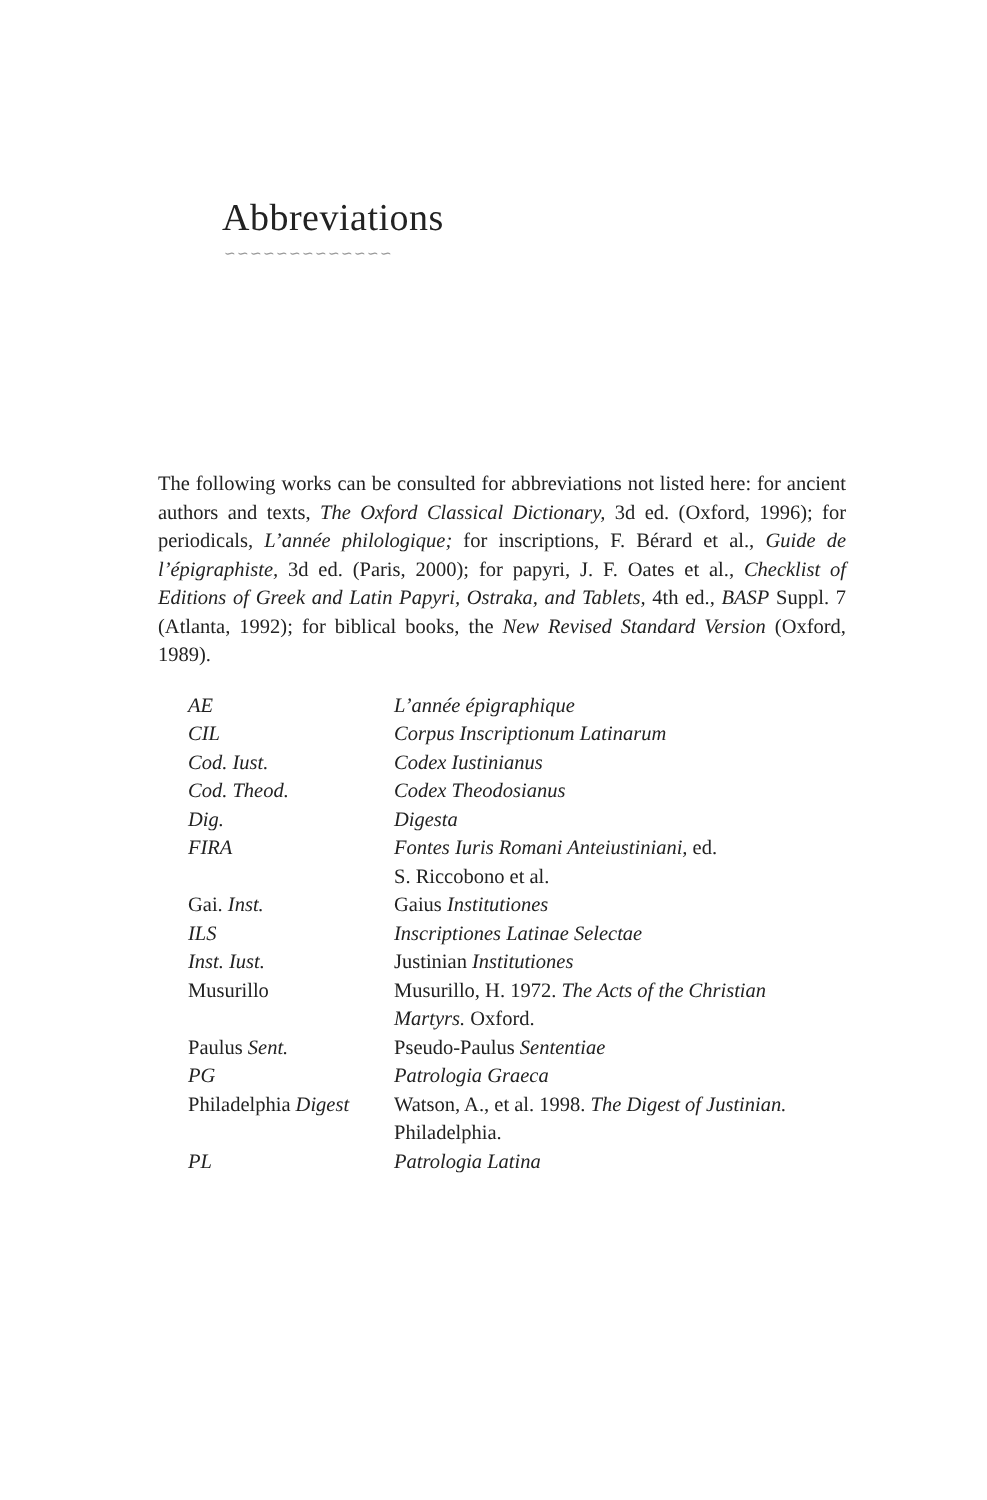Abbreviations
∽∽∽∽∽∽∽∽∽∽∽∽∽
The following works can be consulted for abbreviations not listed here: for ancient authors and texts, The Oxford Classical Dictionary, 3d ed. (Oxford, 1996); for periodicals, L’année philologique; for inscriptions, F. Bérard et al., Guide de l’épigraphiste, 3d ed. (Paris, 2000); for papyri, J. F. Oates et al., Checklist of Editions of Greek and Latin Papyri, Ostraka, and Tablets, 4th ed., BASP Suppl. 7 (Atlanta, 1992); for biblical books, the New Revised Standard Version (Oxford, 1989).
| AE | L’année épigraphique |
| CIL | Corpus Inscriptionum Latinarum |
| Cod. Iust. | Codex Iustinianus |
| Cod. Theod. | Codex Theodosianus |
| Dig. | Digesta |
| FIRA | Fontes Iuris Romani Anteiustiniani, ed. S. Riccobono et al. |
| Gai. Inst. | Gaius Institutiones |
| ILS | Inscriptiones Latinae Selectae |
| Inst. Iust. | Justinian Institutiones |
| Musurillo | Musurillo, H. 1972. The Acts of the Christian Martyrs. Oxford. |
| Paulus Sent. | Pseudo-Paulus Sententiae |
| PG | Patrologia Graeca |
| Philadelphia Digest | Watson, A., et al. 1998. The Digest of Justinian. Philadelphia. |
| PL | Patrologia Latina |